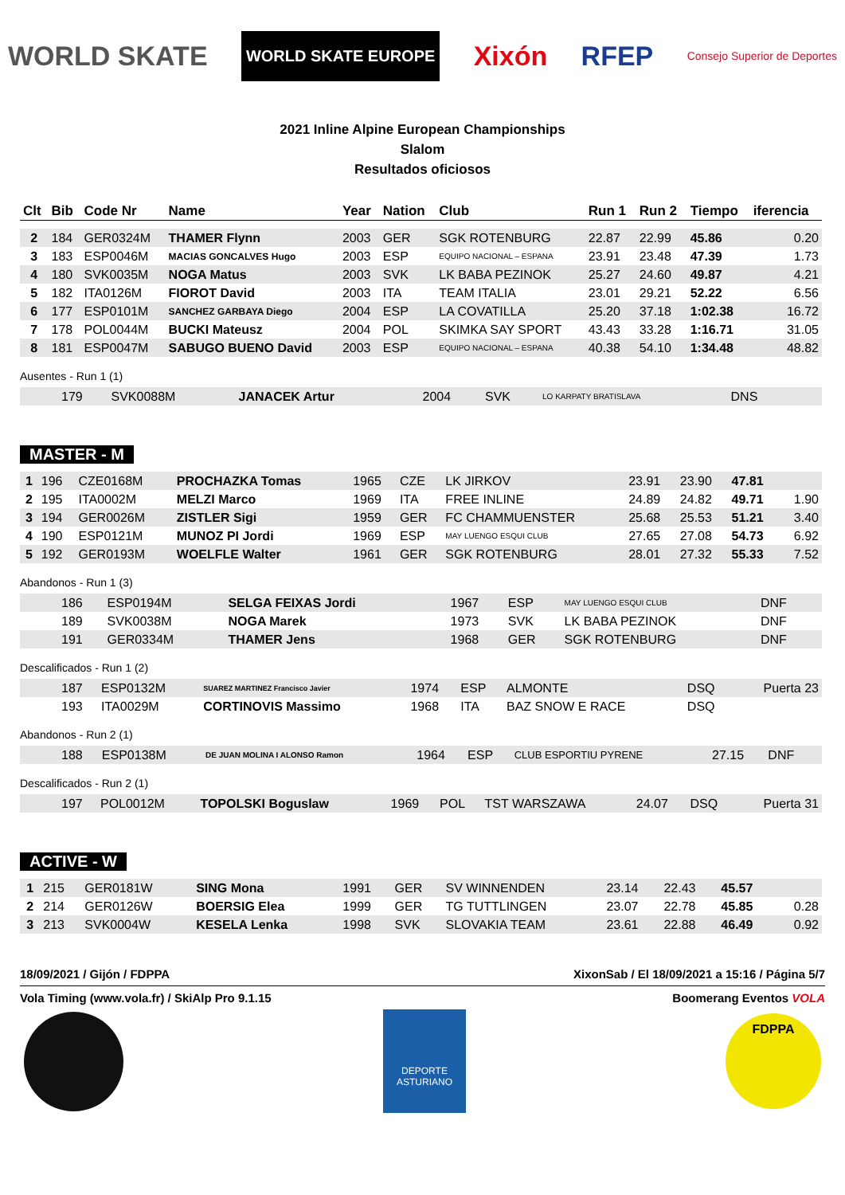WORLD SKATE WORLD SKATE EUROPE Xixón RFEP Consejo Superior de Deportes
2021 Inline Alpine European Championships
Slalom
Resultados oficiosos
| Clt | Bib | Code Nr | Name | Year | Nation | Club | Run 1 | Run 2 | Tiempo | iferencia |
| --- | --- | --- | --- | --- | --- | --- | --- | --- | --- | --- |
| 2 | 184 | GER0324M | THAMER Flynn | 2003 | GER | SGK ROTENBURG | 22.87 | 22.99 | 45.86 | 0.20 |
| 3 | 183 | ESP0046M | MACIAS GONCALVES Hugo | 2003 | ESP | EQUIPO NACIONAL – ESPANA | 23.91 | 23.48 | 47.39 | 1.73 |
| 4 | 180 | SVK0035M | NOGA Matus | 2003 | SVK | LK BABA PEZINOK | 25.27 | 24.60 | 49.87 | 4.21 |
| 5 | 182 | ITA0126M | FIOROT David | 2003 | ITA | TEAM ITALIA | 23.01 | 29.21 | 52.22 | 6.56 |
| 6 | 177 | ESP0101M | SANCHEZ GARBAYA Diego | 2004 | ESP | LA COVATILLA | 25.20 | 37.18 | 1:02.38 | 16.72 |
| 7 | 178 | POL0044M | BUCKI Mateusz | 2004 | POL | SKIMKA SAY SPORT | 43.43 | 33.28 | 1:16.71 | 31.05 |
| 8 | 181 | ESP0047M | SABUGO BUENO David | 2003 | ESP | EQUIPO NACIONAL – ESPANA | 40.38 | 54.10 | 1:34.48 | 48.82 |
Ausentes - Run 1 (1)
| | 179 | SVK0088M | JANACEK Artur | 2004 | SVK | LO KARPATY BRATISLAVA | DNS | | | |
MASTER - M
| 1 | 196 | CZE0168M | PROCHAZKA Tomas | 1965 | CZE | LK JIRKOV | 23.91 | 23.90 | 47.81 | |
| 2 | 195 | ITA0002M | MELZI Marco | 1969 | ITA | FREE INLINE | 24.89 | 24.82 | 49.71 | 1.90 |
| 3 | 194 | GER0026M | ZISTLER Sigi | 1959 | GER | FC CHAMMUENSTER | 25.68 | 25.53 | 51.21 | 3.40 |
| 4 | 190 | ESP0121M | MUNOZ PI Jordi | 1969 | ESP | MAY LUENGO ESQUI CLUB | 27.65 | 27.08 | 54.73 | 6.92 |
| 5 | 192 | GER0193M | WOELFLE Walter | 1961 | GER | SGK ROTENBURG | 28.01 | 27.32 | 55.33 | 7.52 |
Abandonos - Run 1 (3)
| | 186 | ESP0194M | SELGA FEIXAS Jordi | 1967 | ESP | MAY LUENGO ESQUI CLUB | DNF | |
| | 189 | SVK0038M | NOGA Marek | 1973 | SVK | LK BABA PEZINOK | DNF | |
| | 191 | GER0334M | THAMER Jens | 1968 | GER | SGK ROTENBURG | DNF | |
Descalificados - Run 1 (2)
| | 187 | ESP0132M | SUAREZ MARTINEZ Francisco Javier | 1974 | ESP | ALMONTE | DSQ | Puerta 23 |
| | 193 | ITA0029M | CORTINOVIS Massimo | 1968 | ITA | BAZ SNOW E RACE | DSQ | |
Abandonos - Run 2 (1)
| | 188 | ESP0138M | DE JUAN MOLINA I ALONSO Ramon | 1964 | ESP | CLUB ESPORTIU PYRENE | 27.15 | DNF | |
Descalificados - Run 2 (1)
| | 197 | POL0012M | TOPOLSKI Boguslaw | 1969 | POL | TST WARSZAWA | 24.07 | DSQ | Puerta 31 |
ACTIVE - W
| 1 | 215 | GER0181W | SING Mona | 1991 | GER | SV WINNENDEN | 23.14 | 22.43 | 45.57 | |
| 2 | 214 | GER0126W | BOERSIG Elea | 1999 | GER | TG TUTTLINGEN | 23.07 | 22.78 | 45.85 | 0.28 |
| 3 | 213 | SVK0004W | KESELA Lenka | 1998 | SVK | SLOVAKIA TEAM | 23.61 | 22.88 | 46.49 | 0.92 |
18/09/2021 / Gijón / FDPPA XixonSab / El 18/09/2021 a 15:16 / Página 5/7
Vola Timing (www.vola.fr) / SkiAlp Pro 9.1.15 Boomerang Eventos VOLA
DEPORTE ASTURIANO
FDPPA